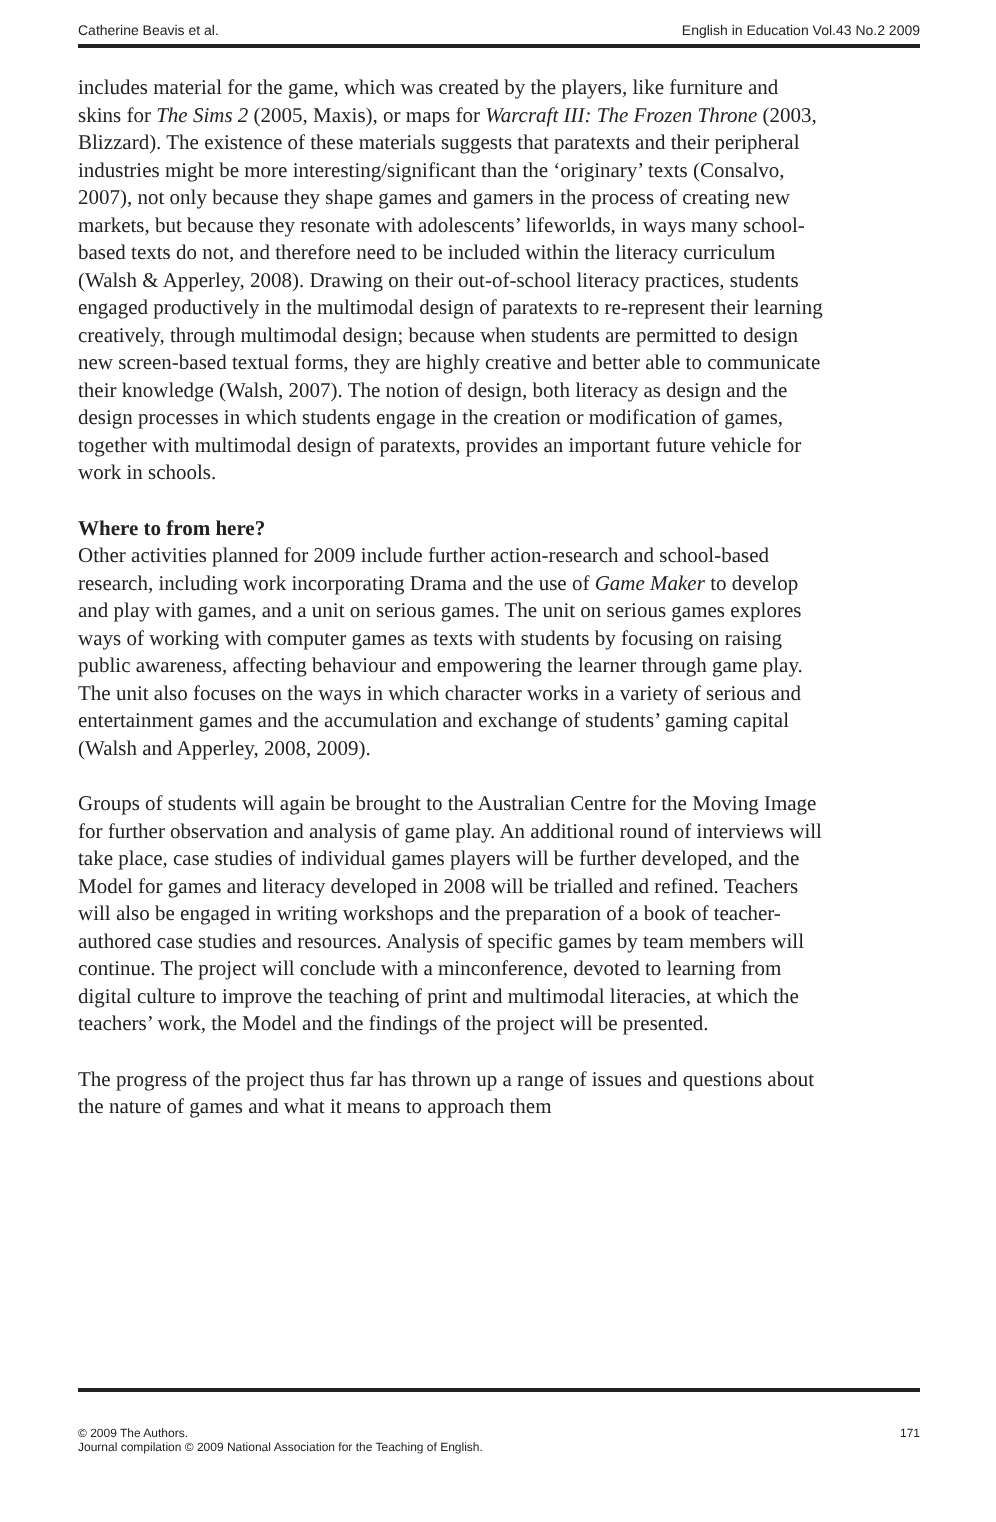Catherine Beavis et al. English in Education Vol.43 No.2 2009
includes material for the game, which was created by the players, like furniture and skins for The Sims 2 (2005, Maxis), or maps for Warcraft III: The Frozen Throne (2003, Blizzard). The existence of these materials suggests that paratexts and their peripheral industries might be more interesting/significant than the ‘originary’ texts (Consalvo, 2007), not only because they shape games and gamers in the process of creating new markets, but because they resonate with adolescents’ lifeworlds, in ways many school-based texts do not, and therefore need to be included within the literacy curriculum (Walsh & Apperley, 2008). Drawing on their out-of-school literacy practices, students engaged productively in the multimodal design of paratexts to re-represent their learning creatively, through multimodal design; because when students are permitted to design new screen-based textual forms, they are highly creative and better able to communicate their knowledge (Walsh, 2007). The notion of design, both literacy as design and the design processes in which students engage in the creation or modification of games, together with multimodal design of paratexts, provides an important future vehicle for work in schools.
Where to from here?
Other activities planned for 2009 include further action-research and school-based research, including work incorporating Drama and the use of Game Maker to develop and play with games, and a unit on serious games. The unit on serious games explores ways of working with computer games as texts with students by focusing on raising public awareness, affecting behaviour and empowering the learner through game play. The unit also focuses on the ways in which character works in a variety of serious and entertainment games and the accumulation and exchange of students’ gaming capital (Walsh and Apperley, 2008, 2009).
Groups of students will again be brought to the Australian Centre for the Moving Image for further observation and analysis of game play. An additional round of interviews will take place, case studies of individual games players will be further developed, and the Model for games and literacy developed in 2008 will be trialled and refined. Teachers will also be engaged in writing workshops and the preparation of a book of teacher-authored case studies and resources. Analysis of specific games by team members will continue. The project will conclude with a minconference, devoted to learning from digital culture to improve the teaching of print and multimodal literacies, at which the teachers’ work, the Model and the findings of the project will be presented.
The progress of the project thus far has thrown up a range of issues and questions about the nature of games and what it means to approach them
© 2009 The Authors.
Journal compilation © 2009 National Association for the Teaching of English. 171